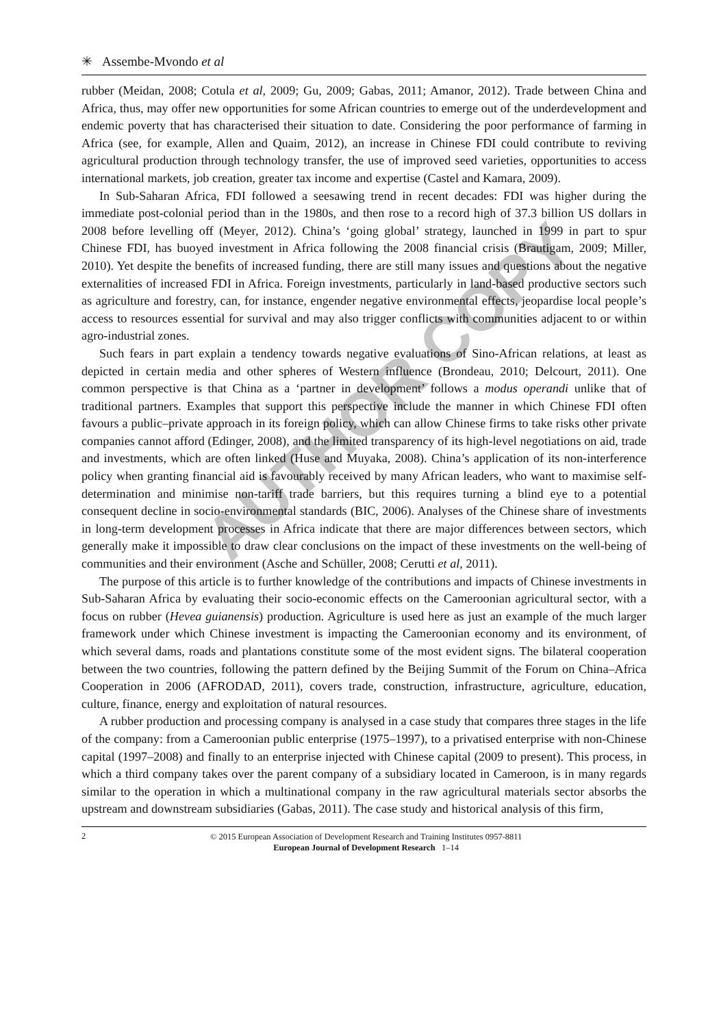✳ Assembe-Mvondo et al
rubber (Meidan, 2008; Cotula et al, 2009; Gu, 2009; Gabas, 2011; Amanor, 2012). Trade between China and Africa, thus, may offer new opportunities for some African countries to emerge out of the underdevelopment and endemic poverty that has characterised their situation to date. Considering the poor performance of farming in Africa (see, for example, Allen and Quaim, 2012), an increase in Chinese FDI could contribute to reviving agricultural production through technology transfer, the use of improved seed varieties, opportunities to access international markets, job creation, greater tax income and expertise (Castel and Kamara, 2009).
In Sub-Saharan Africa, FDI followed a seesawing trend in recent decades: FDI was higher during the immediate post-colonial period than in the 1980s, and then rose to a record high of 37.3 billion US dollars in 2008 before levelling off (Meyer, 2012). China’s ‘going global’ strategy, launched in 1999 in part to spur Chinese FDI, has buoyed investment in Africa following the 2008 financial crisis (Brautigam, 2009; Miller, 2010). Yet despite the benefits of increased funding, there are still many issues and questions about the negative externalities of increased FDI in Africa. Foreign investments, particularly in land-based productive sectors such as agriculture and forestry, can, for instance, engender negative environmental effects, jeopardise local people’s access to resources essential for survival and may also trigger conflicts with communities adjacent to or within agro-industrial zones.
Such fears in part explain a tendency towards negative evaluations of Sino-African relations, at least as depicted in certain media and other spheres of Western influence (Brondeau, 2010; Delcourt, 2011). One common perspective is that China as a ‘partner in development’ follows a modus operandi unlike that of traditional partners. Examples that support this perspective include the manner in which Chinese FDI often favours a public–private approach in its foreign policy, which can allow Chinese firms to take risks other private companies cannot afford (Edinger, 2008), and the limited transparency of its high-level negotiations on aid, trade and investments, which are often linked (Huse and Muyaka, 2008). China’s application of its non-interference policy when granting financial aid is favourably received by many African leaders, who want to maximise self-determination and minimise non-tariff trade barriers, but this requires turning a blind eye to a potential consequent decline in socio-environmental standards (BIC, 2006). Analyses of the Chinese share of investments in long-term development processes in Africa indicate that there are major differences between sectors, which generally make it impossible to draw clear conclusions on the impact of these investments on the well-being of communities and their environment (Asche and Schüller, 2008; Cerutti et al, 2011).
The purpose of this article is to further knowledge of the contributions and impacts of Chinese investments in Sub-Saharan Africa by evaluating their socio-economic effects on the Cameroonian agricultural sector, with a focus on rubber (Hevea guianensis) production. Agriculture is used here as just an example of the much larger framework under which Chinese investment is impacting the Cameroonian economy and its environment, of which several dams, roads and plantations constitute some of the most evident signs. The bilateral cooperation between the two countries, following the pattern defined by the Beijing Summit of the Forum on China–Africa Cooperation in 2006 (AFRODAD, 2011), covers trade, construction, infrastructure, agriculture, education, culture, finance, energy and exploitation of natural resources.
A rubber production and processing company is analysed in a case study that compares three stages in the life of the company: from a Cameroonian public enterprise (1975–1997), to a privatised enterprise with non-Chinese capital (1997–2008) and finally to an enterprise injected with Chinese capital (2009 to present). This process, in which a third company takes over the parent company of a subsidiary located in Cameroon, is in many regards similar to the operation in which a multinational company in the raw agricultural materials sector absorbs the upstream and downstream subsidiaries (Gabas, 2011). The case study and historical analysis of this firm,
2
© 2015 European Association of Development Research and Training Institutes 0957-8811
European Journal of Development Research 1–14
AUTHOR COPY